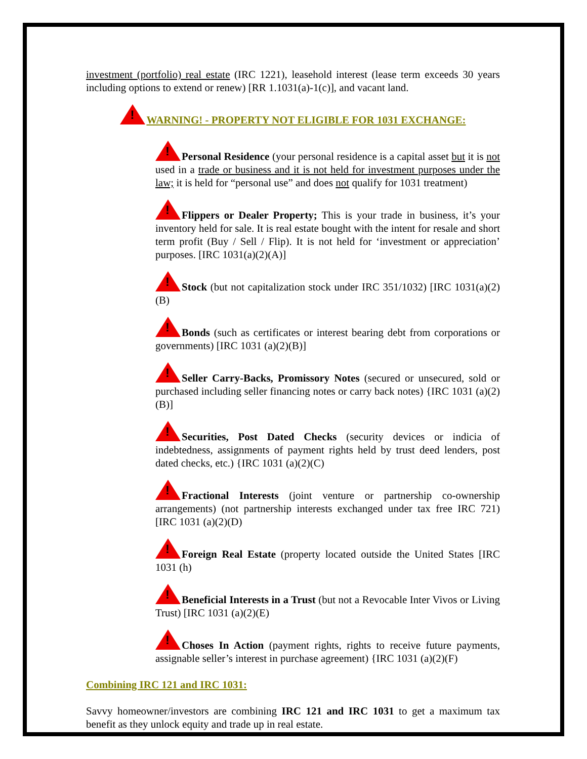investment (portfolio) real estate (IRC 1221), leasehold interest (lease term exceeds 30 years including options to extend or renew) [RR 1.1031(a)-1(c)], and vacant land.
!WARNING! - PROPERTY NOT ELIGIBLE FOR 1031 EXCHANGE:
!Personal Residence (your personal residence is a capital asset but it is not used in a trade or business and it is not held for investment purposes under the law; it is held for “personal use” and does not qualify for 1031 treatment)
!Flippers or Dealer Property; This is your trade in business, it’s your inventory held for sale. It is real estate bought with the intent for resale and short term profit (Buy / Sell / Flip). It is not held for ‘investment or appreciation’ purposes. [IRC 1031(a)(2)(A)]
!Stock (but not capitalization stock under IRC 351/1032) [IRC 1031(a)(2)(B)
!Bonds (such as certificates or interest bearing debt from corporations or governments) [IRC 1031 (a)(2)(B)]
!Seller Carry-Backs, Promissory Notes (secured or unsecured, sold or purchased including seller financing notes or carry back notes) {IRC 1031 (a)(2)(B)]
!Securities, Post Dated Checks (security devices or indicia of indebtedness, assignments of payment rights held by trust deed lenders, post dated checks, etc.) {IRC 1031 (a)(2)(C)
!Fractional Interests (joint venture or partnership co-ownership arrangements) (not partnership interests exchanged under tax free IRC 721) [IRC 1031 (a)(2)(D)
!Foreign Real Estate (property located outside the United States [IRC 1031 (h)
!Beneficial Interests in a Trust (but not a Revocable Inter Vivos or Living Trust) [IRC 1031 (a)(2)(E)
!Choses In Action (payment rights, rights to receive future payments, assignable seller’s interest in purchase agreement) {IRC 1031 (a)(2)(F)
Combining IRC 121 and IRC 1031:
Savvy homeowner/investors are combining IRC 121 and IRC 1031 to get a maximum tax benefit as they unlock equity and trade up in real estate.